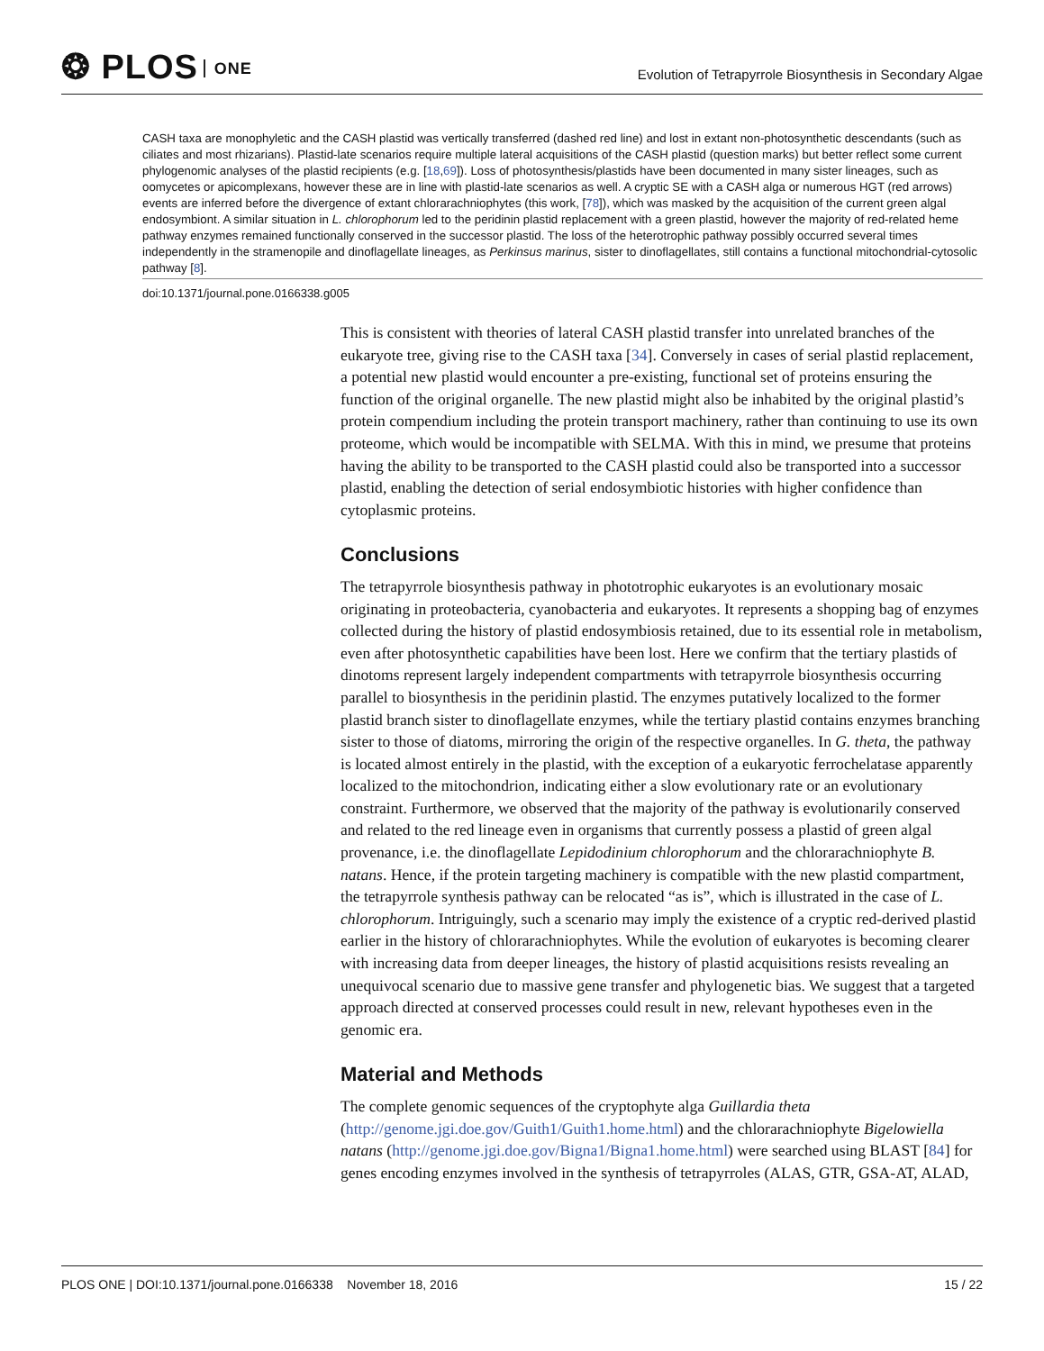❂ PLOS ONE
Evolution of Tetrapyrrole Biosynthesis in Secondary Algae
CASH taxa are monophyletic and the CASH plastid was vertically transferred (dashed red line) and lost in extant non-photosynthetic descendants (such as ciliates and most rhizarians). Plastid-late scenarios require multiple lateral acquisitions of the CASH plastid (question marks) but better reflect some current phylogenomic analyses of the plastid recipients (e.g. [18,69]). Loss of photosynthesis/plastids have been documented in many sister lineages, such as oomycetes or apicomplexans, however these are in line with plastid-late scenarios as well. A cryptic SE with a CASH alga or numerous HGT (red arrows) events are inferred before the divergence of extant chlorarachniophytes (this work, [78]), which was masked by the acquisition of the current green algal endosymbiont. A similar situation in L. chlorophorum led to the peridinin plastid replacement with a green plastid, however the majority of red-related heme pathway enzymes remained functionally conserved in the successor plastid. The loss of the heterotrophic pathway possibly occurred several times independently in the stramenopile and dinoflagellate lineages, as Perkinsus marinus, sister to dinoflagellates, still contains a functional mitochondrial-cytosolic pathway [8].
doi:10.1371/journal.pone.0166338.g005
This is consistent with theories of lateral CASH plastid transfer into unrelated branches of the eukaryote tree, giving rise to the CASH taxa [34]. Conversely in cases of serial plastid replacement, a potential new plastid would encounter a pre-existing, functional set of proteins ensuring the function of the original organelle. The new plastid might also be inhabited by the original plastid’s protein compendium including the protein transport machinery, rather than continuing to use its own proteome, which would be incompatible with SELMA. With this in mind, we presume that proteins having the ability to be transported to the CASH plastid could also be transported into a successor plastid, enabling the detection of serial endosymbiotic histories with higher confidence than cytoplasmic proteins.
Conclusions
The tetrapyrrole biosynthesis pathway in phototrophic eukaryotes is an evolutionary mosaic originating in proteobacteria, cyanobacteria and eukaryotes. It represents a shopping bag of enzymes collected during the history of plastid endosymbiosis retained, due to its essential role in metabolism, even after photosynthetic capabilities have been lost. Here we confirm that the tertiary plastids of dinotoms represent largely independent compartments with tetrapyrrole biosynthesis occurring parallel to biosynthesis in the peridinin plastid. The enzymes putatively localized to the former plastid branch sister to dinoflagellate enzymes, while the tertiary plastid contains enzymes branching sister to those of diatoms, mirroring the origin of the respective organelles. In G. theta, the pathway is located almost entirely in the plastid, with the exception of a eukaryotic ferrochelatase apparently localized to the mitochondrion, indicating either a slow evolutionary rate or an evolutionary constraint. Furthermore, we observed that the majority of the pathway is evolutionarily conserved and related to the red lineage even in organisms that currently possess a plastid of green algal provenance, i.e. the dinoflagellate Lepidodinium chlorophorum and the chlorarachniophyte B. natans. Hence, if the protein targeting machinery is compatible with the new plastid compartment, the tetrapyrrole synthesis pathway can be relocated “as is”, which is illustrated in the case of L. chlorophorum. Intriguingly, such a scenario may imply the existence of a cryptic red-derived plastid earlier in the history of chlorarachniophytes. While the evolution of eukaryotes is becoming clearer with increasing data from deeper lineages, the history of plastid acquisitions resists revealing an unequivocal scenario due to massive gene transfer and phylogenetic bias. We suggest that a targeted approach directed at conserved processes could result in new, relevant hypotheses even in the genomic era.
Material and Methods
The complete genomic sequences of the cryptophyte alga Guillardia theta (http://genome.jgi.doe.gov/Guith1/Guith1.home.html) and the chlorarachniophyte Bigelowiella natans (http://genome.jgi.doe.gov/Bigna1/Bigna1.home.html) were searched using BLAST [84] for genes encoding enzymes involved in the synthesis of tetrapyrroles (ALAS, GTR, GSA-AT, ALAD,
PLOS ONE | DOI:10.1371/journal.pone.0166338 November 18, 2016 15 / 22